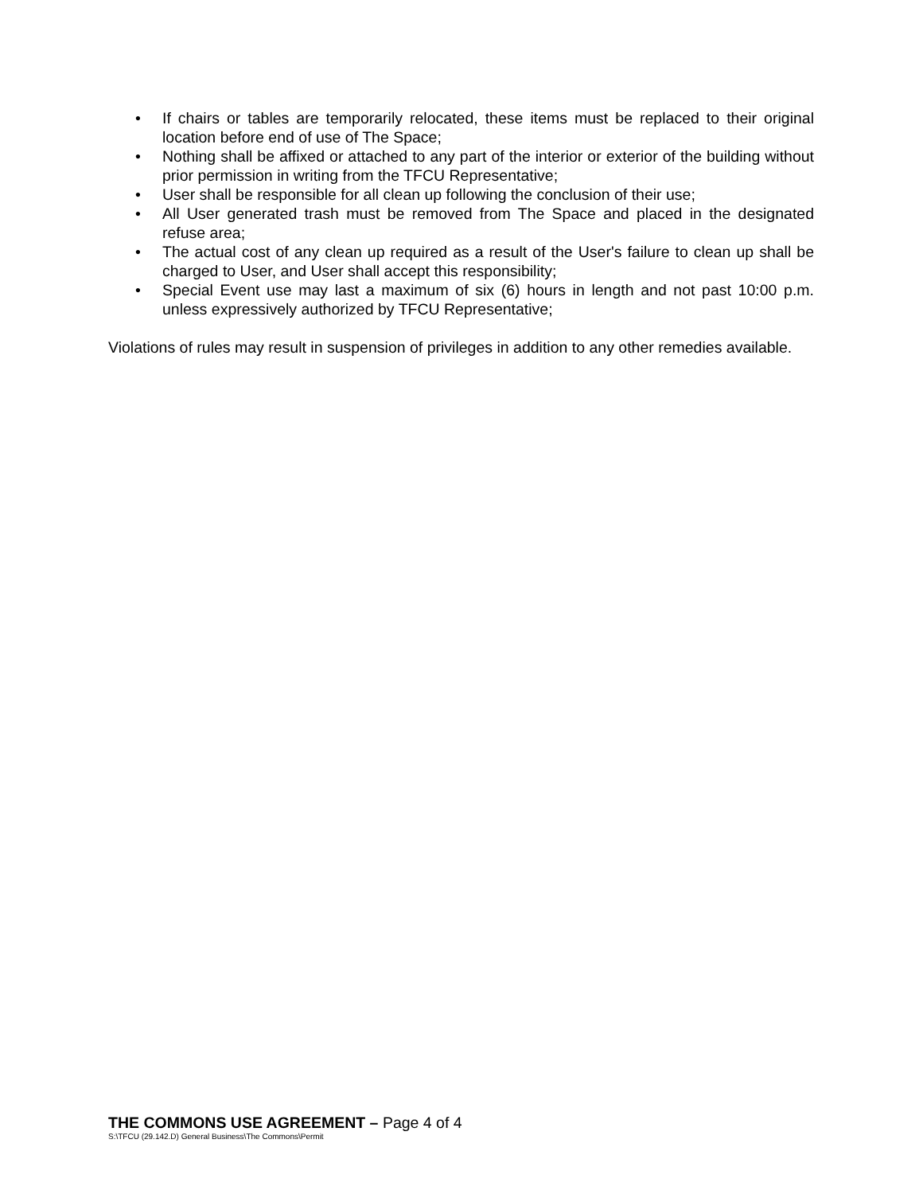• If chairs or tables are temporarily relocated, these items must be replaced to their original location before end of use of The Space;
• Nothing shall be affixed or attached to any part of the interior or exterior of the building without prior permission in writing from the TFCU Representative;
• User shall be responsible for all clean up following the conclusion of their use;
• All User generated trash must be removed from The Space and placed in the designated refuse area;
• The actual cost of any clean up required as a result of the User's failure to clean up shall be charged to User, and User shall accept this responsibility;
• Special Event use may last a maximum of six (6) hours in length and not past 10:00 p.m. unless expressively authorized by TFCU Representative;
Violations of rules may result in suspension of privileges in addition to any other remedies available.
THE COMMONS USE AGREEMENT – Page 4 of 4
S:\TFCU (29.142.D) General Business\The Commons\Permit